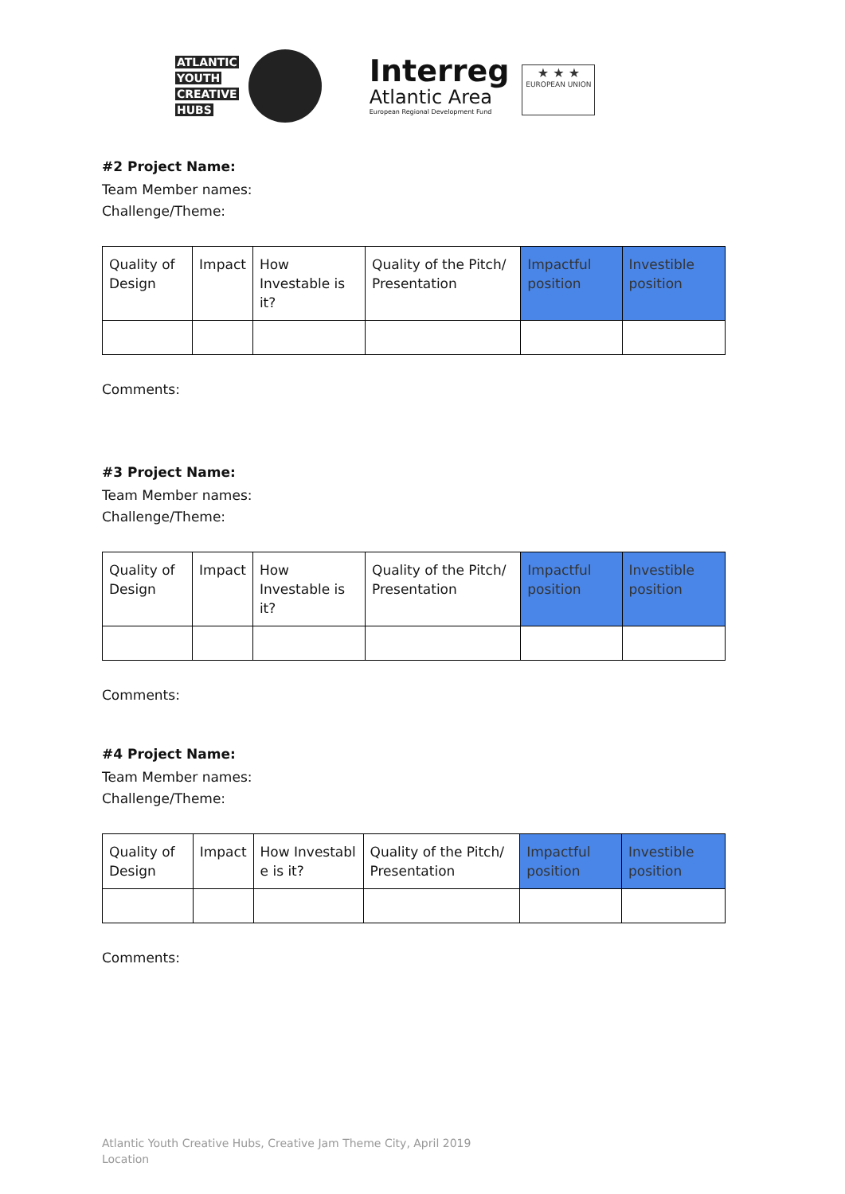ATLANTIC
YOUTH
CREATIVE
HUBS
Interreg
Atlantic Area
European Regional Development Fund
★ ★ ★
EUROPEAN UNION
#2 Project Name:
Team Member names:
Challenge/Theme:
| Quality of Design | Impact | How Investable is it? | Quality of the Pitch/ Presentation | Impactful position | Investible position |
Comments:
#3 Project Name:
Team Member names:
Challenge/Theme:
| Quality of Design | Impact | How Investable is it? | Quality of the Pitch/ Presentation | Impactful position | Investible position |
Comments:
#4 Project Name:
Team Member names:
Challenge/Theme:
| Quality of Design | Impact | How Investabl e is it? | Quality of the Pitch/ Presentation | Impactful position | Investible position |
Comments:
Atlantic Youth Creative Hubs, Creative Jam Theme City, April 2019
Location